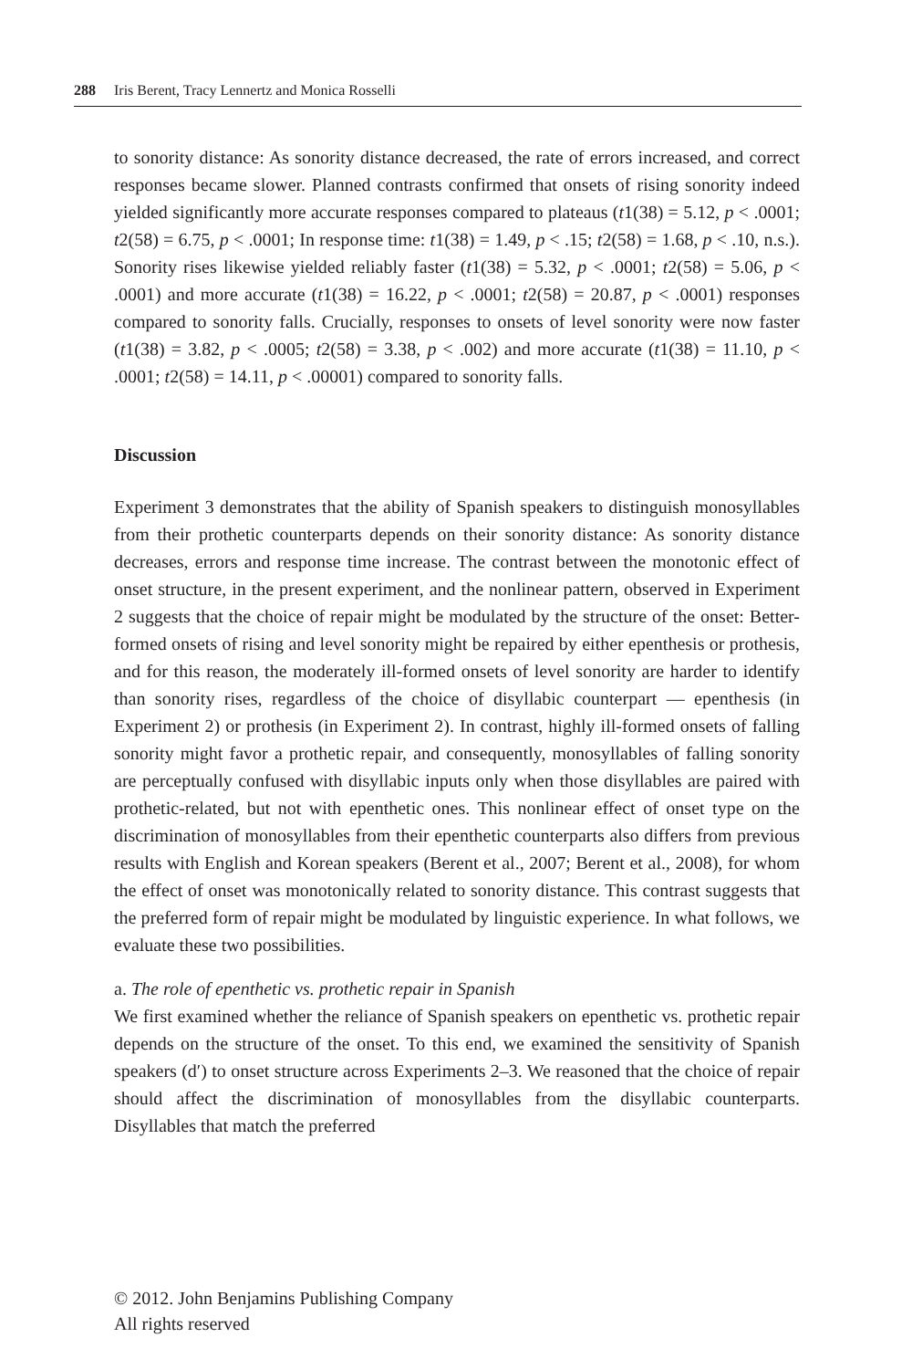288 Iris Berent, Tracy Lennertz and Monica Rosselli
to sonority distance: As sonority distance decreased, the rate of errors increased, and correct responses became slower. Planned contrasts confirmed that onsets of rising sonority indeed yielded significantly more accurate responses compared to plateaus (t1(38) = 5.12, p < .0001; t2(58) = 6.75, p < .0001; In response time: t1(38) = 1.49, p < .15; t2(58) = 1.68, p < .10, n.s.). Sonority rises likewise yielded reliably faster (t1(38) = 5.32, p < .0001; t2(58) = 5.06, p < .0001) and more accurate (t1(38) = 16.22, p < .0001; t2(58) = 20.87, p < .0001) responses compared to sonority falls. Crucially, responses to onsets of level sonority were now faster (t1(38) = 3.82, p < .0005; t2(58) = 3.38, p < .002) and more accurate (t1(38) = 11.10, p < .0001; t2(58) = 14.11, p < .00001) compared to sonority falls.
Discussion
Experiment 3 demonstrates that the ability of Spanish speakers to distinguish monosyllables from their prothetic counterparts depends on their sonority distance: As sonority distance decreases, errors and response time increase. The contrast between the monotonic effect of onset structure, in the present experiment, and the nonlinear pattern, observed in Experiment 2 suggests that the choice of repair might be modulated by the structure of the onset: Better-formed onsets of rising and level sonority might be repaired by either epenthesis or prothesis, and for this reason, the moderately ill-formed onsets of level sonority are harder to identify than sonority rises, regardless of the choice of disyllabic counterpart — epenthesis (in Experiment 2) or prothesis (in Experiment 2). In contrast, highly ill-formed onsets of falling sonority might favor a prothetic repair, and consequently, monosyllables of falling sonority are perceptually confused with disyllabic inputs only when those disyllables are paired with prothetic-related, but not with epenthetic ones. This nonlinear effect of onset type on the discrimination of monosyllables from their epenthetic counterparts also differs from previous results with English and Korean speakers (Berent et al., 2007; Berent et al., 2008), for whom the effect of onset was monotonically related to sonority distance. This contrast suggests that the preferred form of repair might be modulated by linguistic experience. In what follows, we evaluate these two possibilities.
a. The role of epenthetic vs. prothetic repair in Spanish
We first examined whether the reliance of Spanish speakers on epenthetic vs. prothetic repair depends on the structure of the onset. To this end, we examined the sensitivity of Spanish speakers (d′) to onset structure across Experiments 2–3. We reasoned that the choice of repair should affect the discrimination of monosyllables from the disyllabic counterparts. Disyllables that match the preferred
© 2012. John Benjamins Publishing Company
All rights reserved